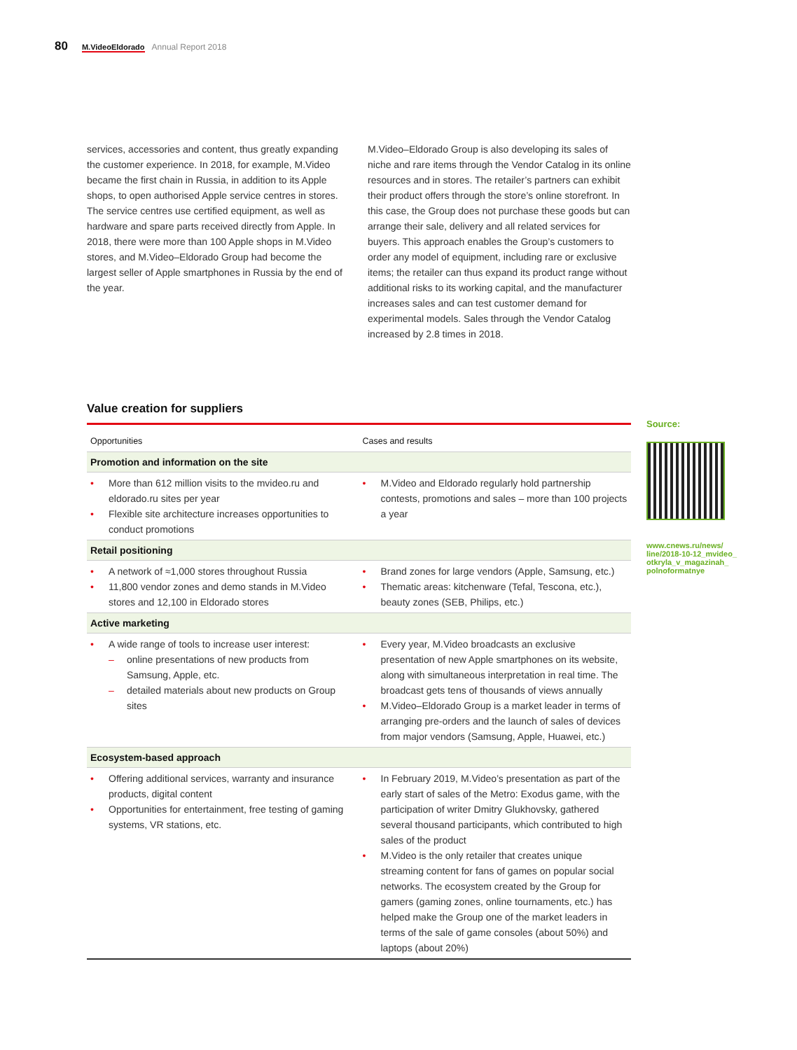80 M.VideoEldorado Annual Report 2018
services, accessories and content, thus greatly expanding the customer experience. In 2018, for example, M.Video became the first chain in Russia, in addition to its Apple shops, to open authorised Apple service centres in stores. The service centres use certified equipment, as well as hardware and spare parts received directly from Apple. In 2018, there were more than 100 Apple shops in M.Video stores, and M.Video–Eldorado Group had become the largest seller of Apple smartphones in Russia by the end of the year.
M.Video–Eldorado Group is also developing its sales of niche and rare items through the Vendor Catalog in its online resources and in stores. The retailer’s partners can exhibit their product offers through the store’s online storefront. In this case, the Group does not purchase these goods but can arrange their sale, delivery and all related services for buyers. This approach enables the Group’s customers to order any model of equipment, including rare or exclusive items; the retailer can thus expand its product range without additional risks to its working capital, and the manufacturer increases sales and can test customer demand for experimental models. Sales through the Vendor Catalog increased by 2.8 times in 2018.
Value creation for suppliers
| Opportunities | Cases and results |
| --- | --- |
| Promotion and information on the site | |
| • More than 612 million visits to the mvideo.ru and eldorado.ru sites per year • Flexible site architecture increases opportunities to conduct promotions | • M.Video and Eldorado regularly hold partnership contests, promotions and sales – more than 100 projects a year |
| Retail positioning | |
| • A network of ≈1,000 stores throughout Russia • 11,800 vendor zones and demo stands in M.Video stores and 12,100 in Eldorado stores | • Brand zones for large vendors (Apple, Samsung, etc.) • Thematic areas: kitchenware (Tefal, Tescona, etc.), beauty zones (SEB, Philips, etc.) |
| Active marketing | |
| • A wide range of tools to increase user interest: – online presentations of new products from Samsung, Apple, etc. – detailed materials about new products on Group sites | • Every year, M.Video broadcasts an exclusive presentation of new Apple smartphones on its website, along with simultaneous interpretation in real time. The broadcast gets tens of thousands of views annually • M.Video–Eldorado Group is a market leader in terms of arranging pre-orders and the launch of sales of devices from major vendors (Samsung, Apple, Huawei, etc.) |
| Ecosystem-based approach | |
| • Offering additional services, warranty and insurance products, digital content • Opportunities for entertainment, free testing of gaming systems, VR stations, etc. | • In February 2019, M.Video’s presentation as part of the early start of sales of the Metro: Exodus game, with the participation of writer Dmitry Glukhovsky, gathered several thousand participants, which contributed to high sales of the product • M.Video is the only retailer that creates unique streaming content for fans of games on popular social networks. The ecosystem created by the Group for gamers (gaming zones, online tournaments, etc.) has helped make the Group one of the market leaders in terms of the sale of game consoles (about 50%) and laptops (about 20%) |
Source:
www.cnews.ru/news/ line/2018-10-12_mvideo_ otkryla_v_magazinah_ polnoformatnye